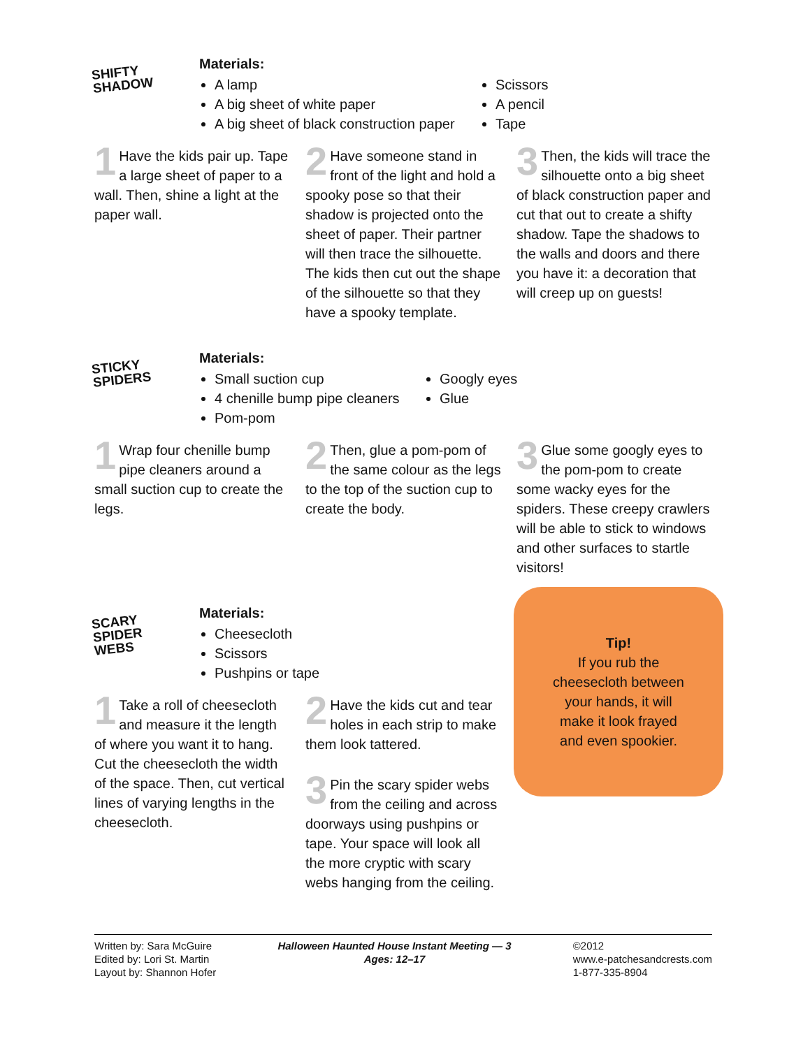SHIFTY
SHADOW
Materials:
A lamp
A big sheet of white paper
A big sheet of black construction paper
Scissors
A pencil
Tape
1 Have the kids pair up. Tape a large sheet of paper to a wall. Then, shine a light at the paper wall.
2 Have someone stand in front of the light and hold a spooky pose so that their shadow is projected onto the sheet of paper. Their partner will then trace the silhouette. The kids then cut out the shape of the silhouette so that they have a spooky template.
3 Then, the kids will trace the silhouette onto a big sheet of black construction paper and cut that out to create a shifty shadow. Tape the shadows to the walls and doors and there you have it: a decoration that will creep up on guests!
STICKY
SPIDERS
Materials:
Small suction cup
4 chenille bump pipe cleaners
Pom-pom
Googly eyes
Glue
1 Wrap four chenille bump pipe cleaners around a small suction cup to create the legs.
2 Then, glue a pom-pom of the same colour as the legs to the top of the suction cup to create the body.
3 Glue some googly eyes to the pom-pom to create some wacky eyes for the spiders. These creepy crawlers will be able to stick to windows and other surfaces to startle visitors!
SCARY
SPIDER
WEBS
Materials:
Cheesecloth
Scissors
Pushpins or tape
Tip!
If you rub the
cheesecloth between
your hands, it will
make it look frayed
and even spookier.
1 Take a roll of cheesecloth and measure it the length of where you want it to hang. Cut the cheesecloth the width of the space. Then, cut vertical lines of varying lengths in the cheesecloth.
2 Have the kids cut and tear holes in each strip to make them look tattered.
3 Pin the scary spider webs from the ceiling and across doorways using pushpins or tape. Your space will look all the more cryptic with scary webs hanging from the ceiling.
Written by: Sara McGuire
Edited by: Lori St. Martin
Layout by: Shannon Hofer
Halloween Haunted House Instant Meeting — 3
Ages: 12–17
©2012
www.e-patchesandcrests.com
1-877-335-8904